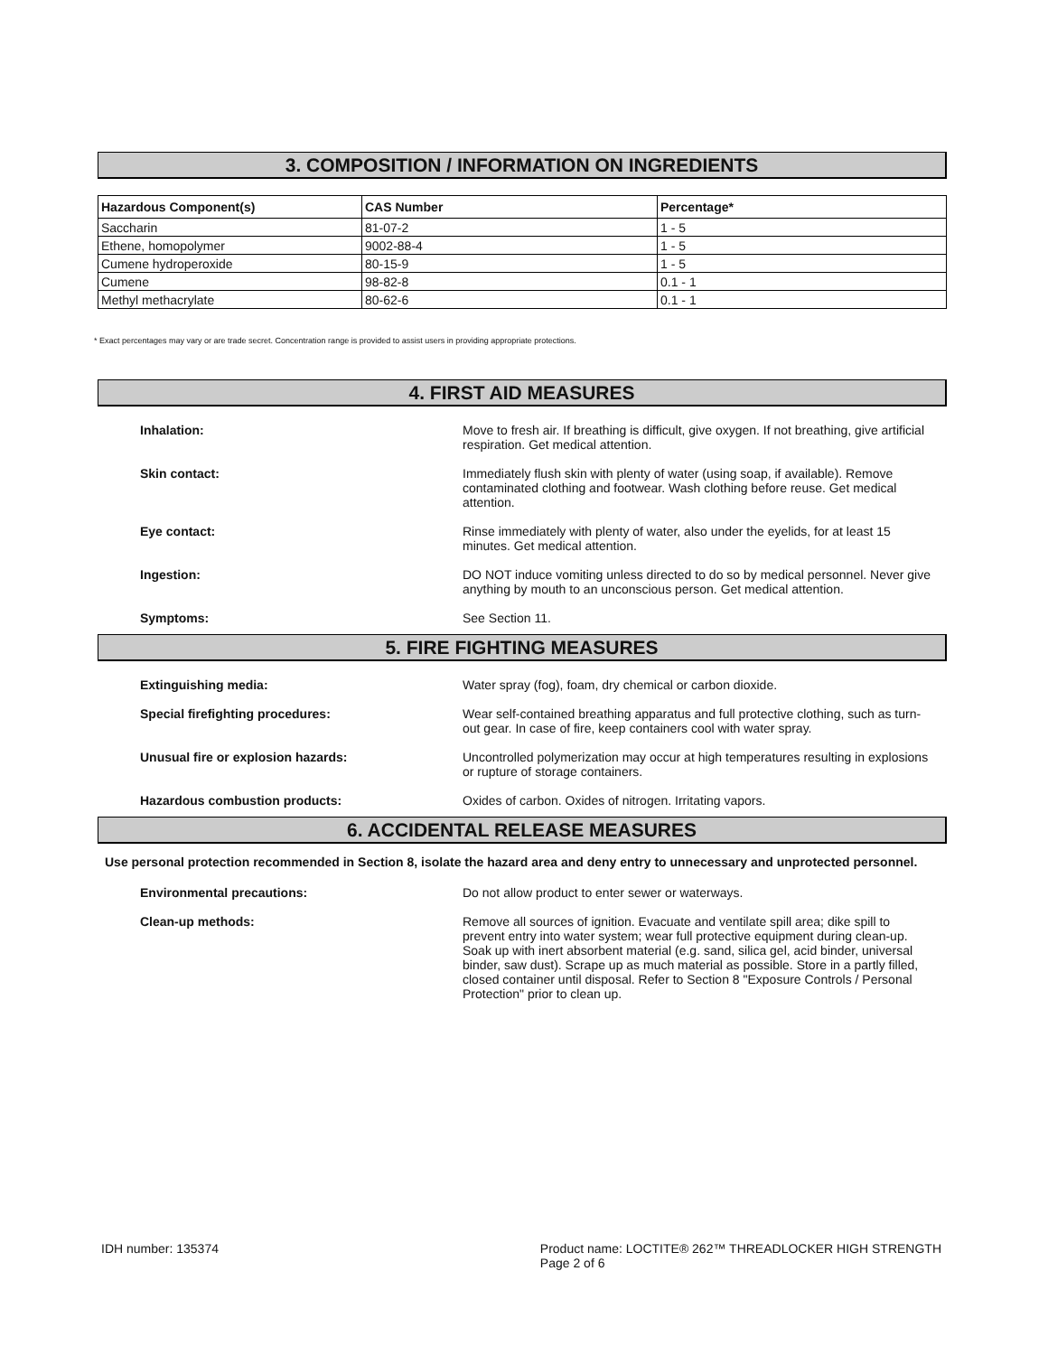3. COMPOSITION / INFORMATION ON INGREDIENTS
| Hazardous Component(s) | CAS Number | Percentage* |
| --- | --- | --- |
| Saccharin | 81-07-2 | 1 - 5 |
| Ethene, homopolymer | 9002-88-4 | 1 - 5 |
| Cumene hydroperoxide | 80-15-9 | 1 - 5 |
| Cumene | 98-82-8 | 0.1 - 1 |
| Methyl methacrylate | 80-62-6 | 0.1 - 1 |
* Exact percentages may vary or are trade secret. Concentration range is provided to assist users in providing appropriate protections.
4. FIRST AID MEASURES
Inhalation: Move to fresh air. If breathing is difficult, give oxygen. If not breathing, give artificial respiration. Get medical attention.
Skin contact: Immediately flush skin with plenty of water (using soap, if available). Remove contaminated clothing and footwear. Wash clothing before reuse. Get medical attention.
Eye contact: Rinse immediately with plenty of water, also under the eyelids, for at least 15 minutes. Get medical attention.
Ingestion: DO NOT induce vomiting unless directed to do so by medical personnel. Never give anything by mouth to an unconscious person. Get medical attention.
Symptoms: See Section 11.
5. FIRE FIGHTING MEASURES
Extinguishing media: Water spray (fog), foam, dry chemical or carbon dioxide.
Special firefighting procedures: Wear self-contained breathing apparatus and full protective clothing, such as turn-out gear. In case of fire, keep containers cool with water spray.
Unusual fire or explosion hazards: Uncontrolled polymerization may occur at high temperatures resulting in explosions or rupture of storage containers.
Hazardous combustion products: Oxides of carbon. Oxides of nitrogen. Irritating vapors.
6. ACCIDENTAL RELEASE MEASURES
Use personal protection recommended in Section 8, isolate the hazard area and deny entry to unnecessary and unprotected personnel.
Environmental precautions: Do not allow product to enter sewer or waterways.
Clean-up methods: Remove all sources of ignition. Evacuate and ventilate spill area; dike spill to prevent entry into water system; wear full protective equipment during clean-up. Soak up with inert absorbent material (e.g. sand, silica gel, acid binder, universal binder, saw dust). Scrape up as much material as possible. Store in a partly filled, closed container until disposal. Refer to Section 8 "Exposure Controls / Personal Protection" prior to clean up.
IDH number: 135374 Product name: LOCTITE® 262™ THREADLOCKER HIGH STRENGTH
Page 2 of 6